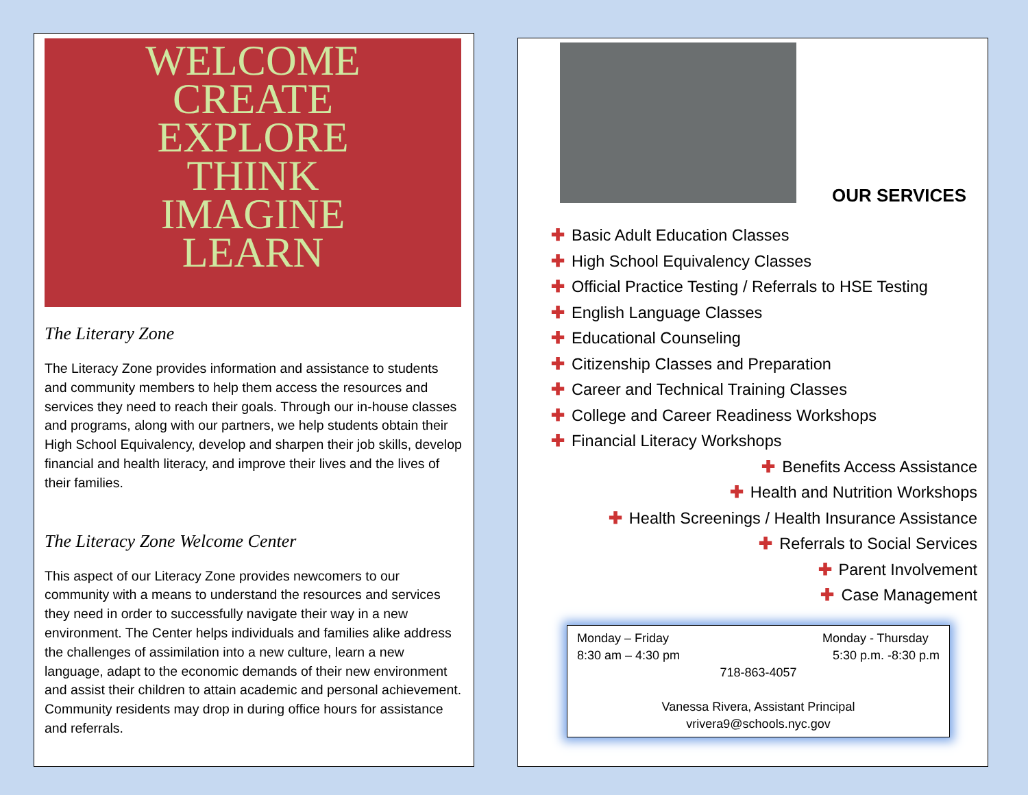WELCOME
CREATE
EXPLORE
THINK
IMAGINE
LEARN
The Literary Zone
The Literacy Zone provides information and assistance to students and community members to help them access the resources and services they need to reach their goals. Through our in-house classes and programs, along with our partners, we help students obtain their High School Equivalency, develop and sharpen their job skills, develop financial and health literacy, and improve their lives and the lives of their families.
The Literacy Zone Welcome Center
This aspect of our Literacy Zone provides newcomers to our community with a means to understand the resources and services they need in order to successfully navigate their way in a new environment. The Center helps individuals and families alike address the challenges of assimilation into a new culture, learn a new language, adapt to the economic demands of their new environment and assist their children to attain academic and personal achievement. Community residents may drop in during office hours for assistance and referrals.
OUR SERVICES
✚ Basic Adult Education Classes
✚ High School Equivalency Classes
✚ Official Practice Testing / Referrals to HSE Testing
✚ English Language Classes
✚ Educational Counseling
✚ Citizenship Classes and Preparation
✚ Career and Technical Training Classes
✚ College and Career Readiness Workshops
✚ Financial Literacy Workshops
✚ Benefits Access Assistance
✚ Health and Nutrition Workshops
✚ Health Screenings / Health Insurance Assistance
✚ Referrals to Social Services
✚ Parent Involvement
✚ Case Management
Monday – Friday
8:30 am – 4:30 pm Monday - Thursday
5:30 p.m. -8:30 p.m
718-863-4057
Vanessa Rivera, Assistant Principal
vrivera9@schools.nyc.gov